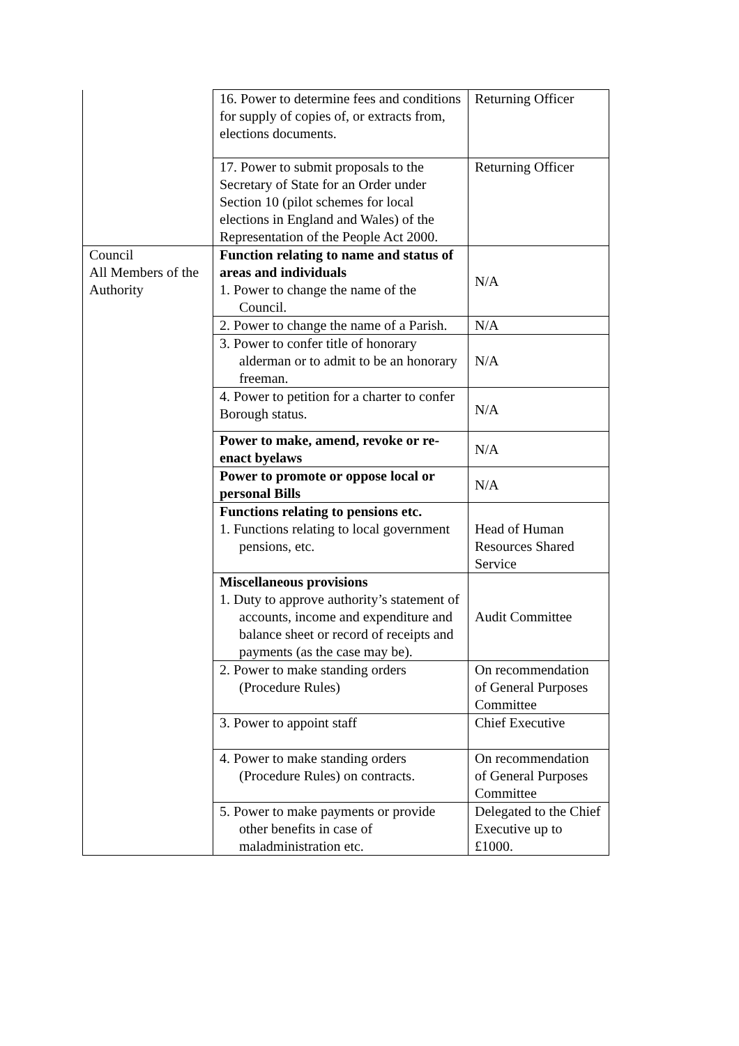| | 16. Power to determine fees and conditions for supply of copies of, or extracts from, elections documents. | Returning Officer |
| | 17. Power to submit proposals to the Secretary of State for an Order under Section 10 (pilot schemes for local elections in England and Wales) of the Representation of the People Act 2000. | Returning Officer |
| Council All Members of the Authority | Function relating to name and status of areas and individuals 1. Power to change the name of the Council. | N/A |
| | 2. Power to change the name of a Parish. | N/A |
| | 3. Power to confer title of honorary alderman or to admit to be an honorary freeman. | N/A |
| | 4. Power to petition for a charter to confer Borough status. | N/A |
| | Power to make, amend, revoke or re-enact byelaws | N/A |
| | Power to promote or oppose local or personal Bills | N/A |
| | Functions relating to pensions etc. 1. Functions relating to local government pensions, etc. | Head of Human Resources Shared Service |
| | Miscellaneous provisions 1. Duty to approve authority’s statement of accounts, income and expenditure and balance sheet or record of receipts and payments (as the case may be). | Audit Committee |
| | 2. Power to make standing orders (Procedure Rules) | On recommendation of General Purposes Committee |
| | 3. Power to appoint staff | Chief Executive |
| | 4. Power to make standing orders (Procedure Rules) on contracts. | On recommendation of General Purposes Committee |
| | 5. Power to make payments or provide other benefits in case of maladministration etc. | Delegated to the Chief Executive up to £1000. |